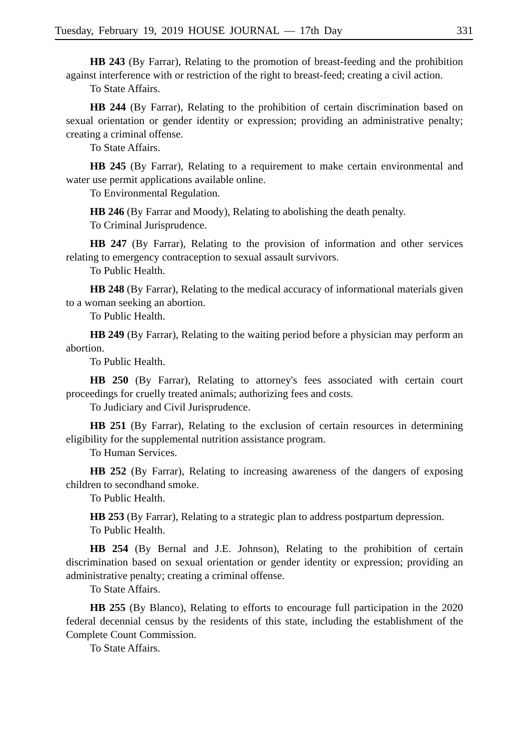Tuesday, February 19, 2019 HOUSE JOURNAL — 17th Day 331
HB 243 (By Farrar), Relating to the promotion of breast-feeding and the prohibition against interference with or restriction of the right to breast-feed; creating a civil action.
To State Affairs.
HB 244 (By Farrar), Relating to the prohibition of certain discrimination based on sexual orientation or gender identity or expression; providing an administrative penalty; creating a criminal offense.
To State Affairs.
HB 245 (By Farrar), Relating to a requirement to make certain environmental and water use permit applications available online.
To Environmental Regulation.
HB 246 (By Farrar and Moody), Relating to abolishing the death penalty.
To Criminal Jurisprudence.
HB 247 (By Farrar), Relating to the provision of information and other services relating to emergency contraception to sexual assault survivors.
To Public Health.
HB 248 (By Farrar), Relating to the medical accuracy of informational materials given to a woman seeking an abortion.
To Public Health.
HB 249 (By Farrar), Relating to the waiting period before a physician may perform an abortion.
To Public Health.
HB 250 (By Farrar), Relating to attorney's fees associated with certain court proceedings for cruelly treated animals; authorizing fees and costs.
To Judiciary and Civil Jurisprudence.
HB 251 (By Farrar), Relating to the exclusion of certain resources in determining eligibility for the supplemental nutrition assistance program.
To Human Services.
HB 252 (By Farrar), Relating to increasing awareness of the dangers of exposing children to secondhand smoke.
To Public Health.
HB 253 (By Farrar), Relating to a strategic plan to address postpartum depression.
To Public Health.
HB 254 (By Bernal and J.E. Johnson), Relating to the prohibition of certain discrimination based on sexual orientation or gender identity or expression; providing an administrative penalty; creating a criminal offense.
To State Affairs.
HB 255 (By Blanco), Relating to efforts to encourage full participation in the 2020 federal decennial census by the residents of this state, including the establishment of the Complete Count Commission.
To State Affairs.